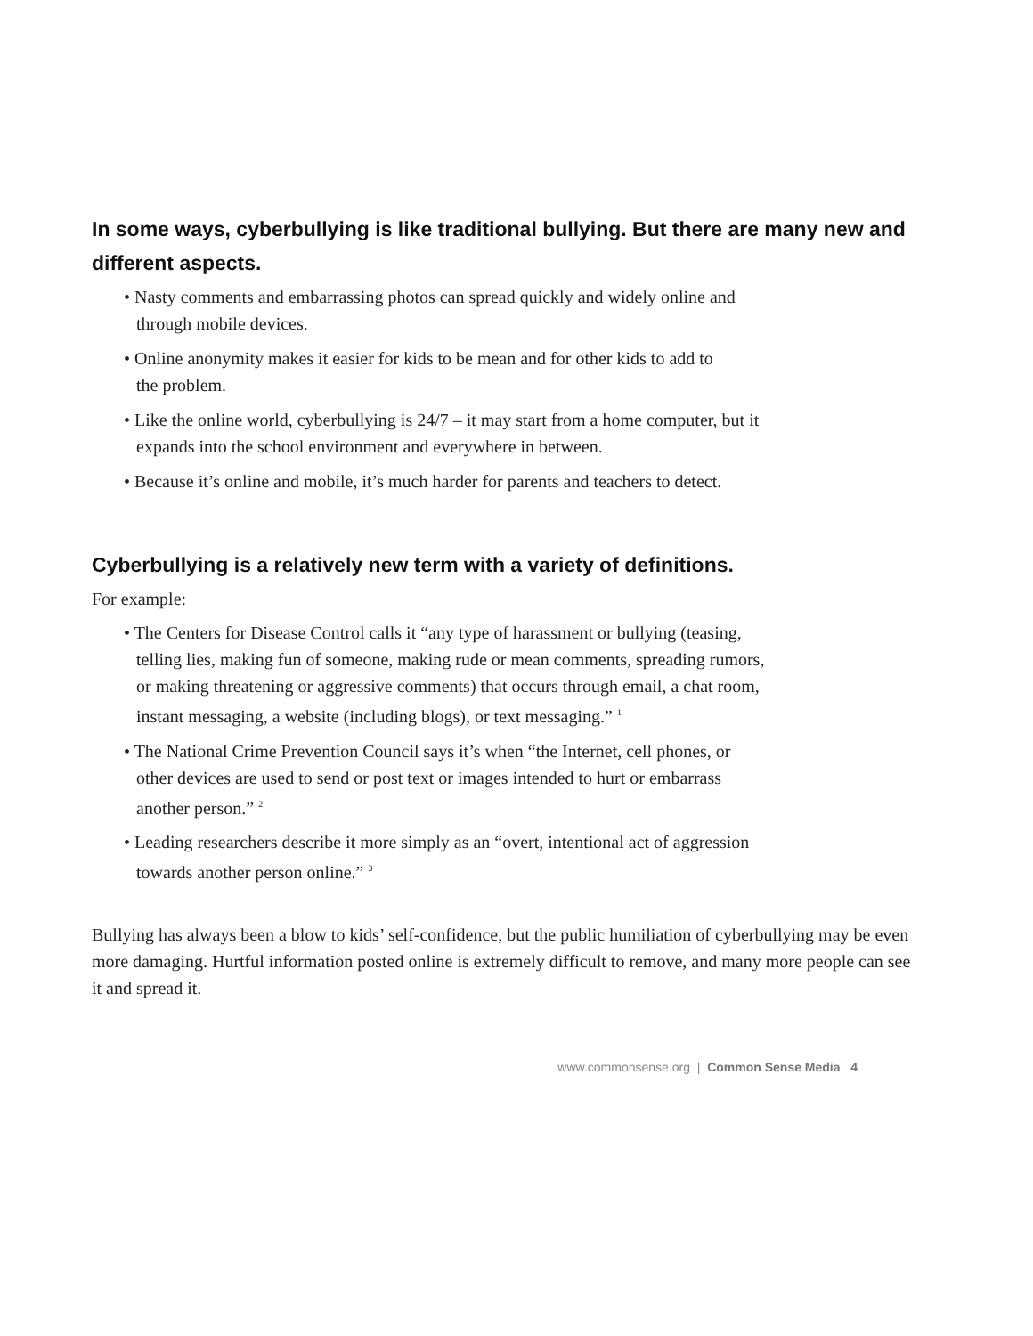In some ways, cyberbullying is like traditional bullying. But there are many new and different aspects.
• Nasty comments and embarrassing photos can spread quickly and widely online and
through mobile devices.
• Online anonymity makes it easier for kids to be mean and for other kids to add to
the problem.
• Like the online world, cyberbullying is 24/7 – it may start from a home computer, but it
expands into the school environment and everywhere in between.
• Because it’s online and mobile, it’s much harder for parents and teachers to detect.
Cyberbullying is a relatively new term with a variety of definitions.
For example:
• The Centers for Disease Control calls it “any type of harassment or bullying (teasing,
telling lies, making fun of someone, making rude or mean comments, spreading rumors,
or making threatening or aggressive comments) that occurs through email, a chat room,
instant messaging, a website (including blogs), or text messaging.” <sup>1</sup>
• The National Crime Prevention Council says it’s when “the Internet, cell phones, or
other devices are used to send or post text or images intended to hurt or embarrass
another person.” <sup>2</sup>
• Leading researchers describe it more simply as an “overt, intentional act of aggression
towards another person online.” <sup>3</sup>
Bullying has always been a blow to kids’ self-confidence, but the public humiliation of cyberbullying may be even more damaging. Hurtful information posted online is extremely difficult to remove, and many more people can see it and spread it.
www.commonsense.org | Common Sense Media 4